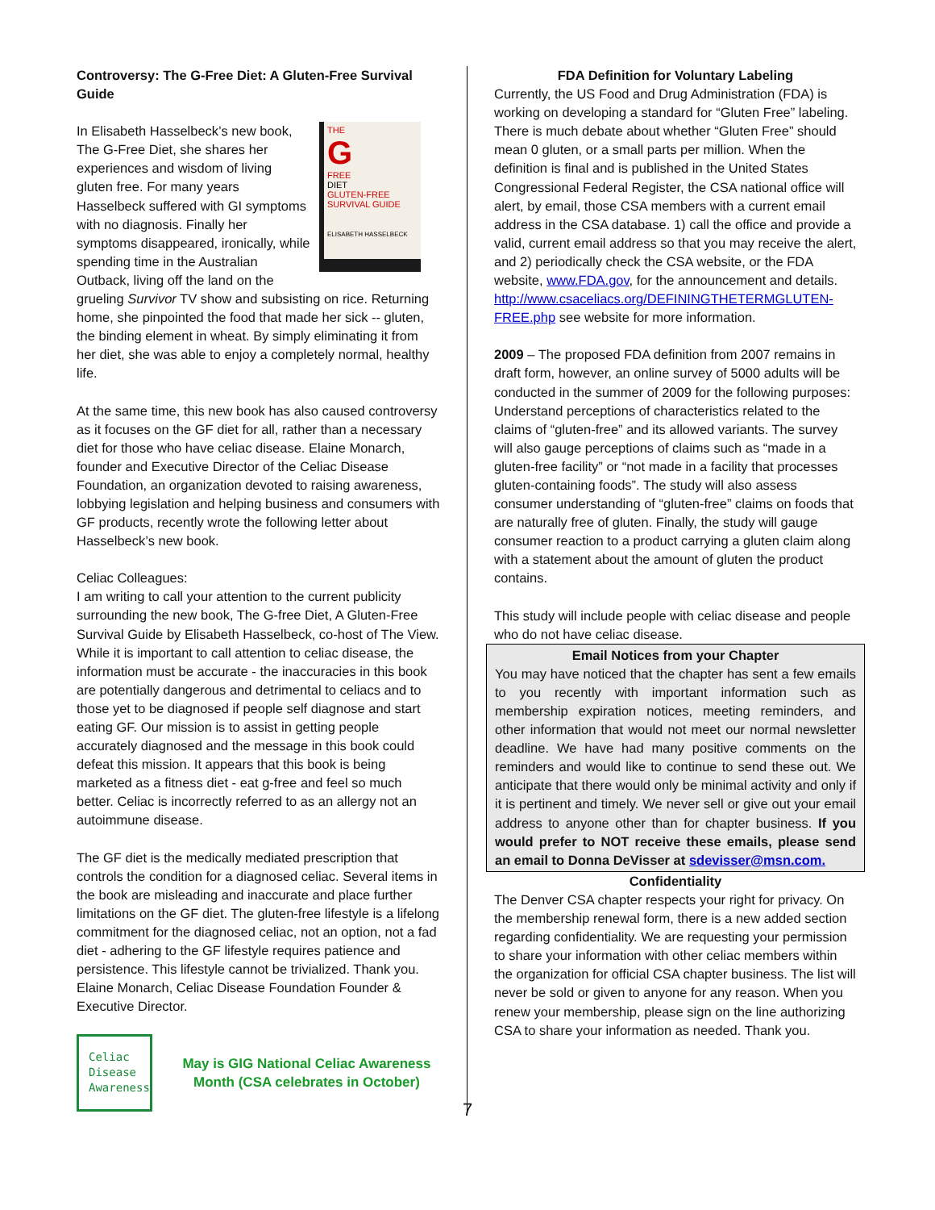Controversy: The G-Free Diet: A Gluten-Free Survival Guide
THE
G
FREE
DIET
GLUTEN-FREE SURVIVAL GUIDE
ELISABETH HASSELBECK
In Elisabeth Hasselbeck’s new book, The G-Free Diet, she shares her experiences and wisdom of living gluten free. For many years Hasselbeck suffered with GI symptoms with no diagnosis. Finally her symptoms disappeared, ironically, while spending time in the Australian Outback, living off the land on the grueling Survivor TV show and subsisting on rice. Returning home, she pinpointed the food that made her sick -- gluten, the binding element in wheat. By simply eliminating it from her diet, she was able to enjoy a completely normal, healthy life.
At the same time, this new book has also caused controversy as it focuses on the GF diet for all, rather than a necessary diet for those who have celiac disease. Elaine Monarch, founder and Executive Director of the Celiac Disease Foundation, an organization devoted to raising awareness, lobbying legislation and helping business and consumers with GF products, recently wrote the following letter about Hasselbeck’s new book.
Celiac Colleagues:
I am writing to call your attention to the current publicity surrounding the new book, The G-free Diet, A Gluten-Free Survival Guide by Elisabeth Hasselbeck, co-host of The View. While it is important to call attention to celiac disease, the information must be accurate - the inaccuracies in this book are potentially dangerous and detrimental to celiacs and to those yet to be diagnosed if people self diagnose and start eating GF. Our mission is to assist in getting people accurately diagnosed and the message in this book could defeat this mission. It appears that this book is being marketed as a fitness diet - eat g-free and feel so much better. Celiac is incorrectly referred to as an allergy not an autoimmune disease.
The GF diet is the medically mediated prescription that controls the condition for a diagnosed celiac. Several items in the book are misleading and inaccurate and place further limitations on the GF diet. The gluten-free lifestyle is a lifelong commitment for the diagnosed celiac, not an option, not a fad diet - adhering to the GF lifestyle requires patience and persistence. This lifestyle cannot be trivialized. Thank you. Elaine Monarch, Celiac Disease Foundation Founder & Executive Director.
Celiac
Disease
Awareness
May is GIG National Celiac Awareness Month (CSA celebrates in October)
FDA Definition for Voluntary Labeling
Currently, the US Food and Drug Administration (FDA) is working on developing a standard for “Gluten Free” labeling. There is much debate about whether “Gluten Free” should mean 0 gluten, or a small parts per million. When the definition is final and is published in the United States Congressional Federal Register, the CSA national office will alert, by email, those CSA members with a current email address in the CSA database. 1) call the office and provide a valid, current email address so that you may receive the alert, and 2) periodically check the CSA website, or the FDA website, www.FDA.gov, for the announcement and details.
http://www.csaceliacs.org/DEFININGTHETERMGLUTEN-FREE.php see website for more information.
2009 – The proposed FDA definition from 2007 remains in draft form, however, an online survey of 5000 adults will be conducted in the summer of 2009 for the following purposes:
Understand perceptions of characteristics related to the claims of “gluten-free” and its allowed variants. The survey will also gauge perceptions of claims such as “made in a gluten-free facility” or “not made in a facility that processes gluten-containing foods”. The study will also assess consumer understanding of “gluten-free” claims on foods that are naturally free of gluten. Finally, the study will gauge consumer reaction to a product carrying a gluten claim along with a statement about the amount of gluten the product contains.
This study will include people with celiac disease and people who do not have celiac disease.
Email Notices from your Chapter
You may have noticed that the chapter has sent a few emails to you recently with important information such as membership expiration notices, meeting reminders, and other information that would not meet our normal newsletter deadline. We have had many positive comments on the reminders and would like to continue to send these out. We anticipate that there would only be minimal activity and only if it is pertinent and timely. We never sell or give out your email address to anyone other than for chapter business. If you would prefer to NOT receive these emails, please send an email to Donna DeVisser at sdevisser@msn.com.
Confidentiality
The Denver CSA chapter respects your right for privacy. On the membership renewal form, there is a new added section regarding confidentiality. We are requesting your permission to share your information with other celiac members within the organization for official CSA chapter business. The list will never be sold or given to anyone for any reason. When you renew your membership, please sign on the line authorizing CSA to share your information as needed. Thank you.
7